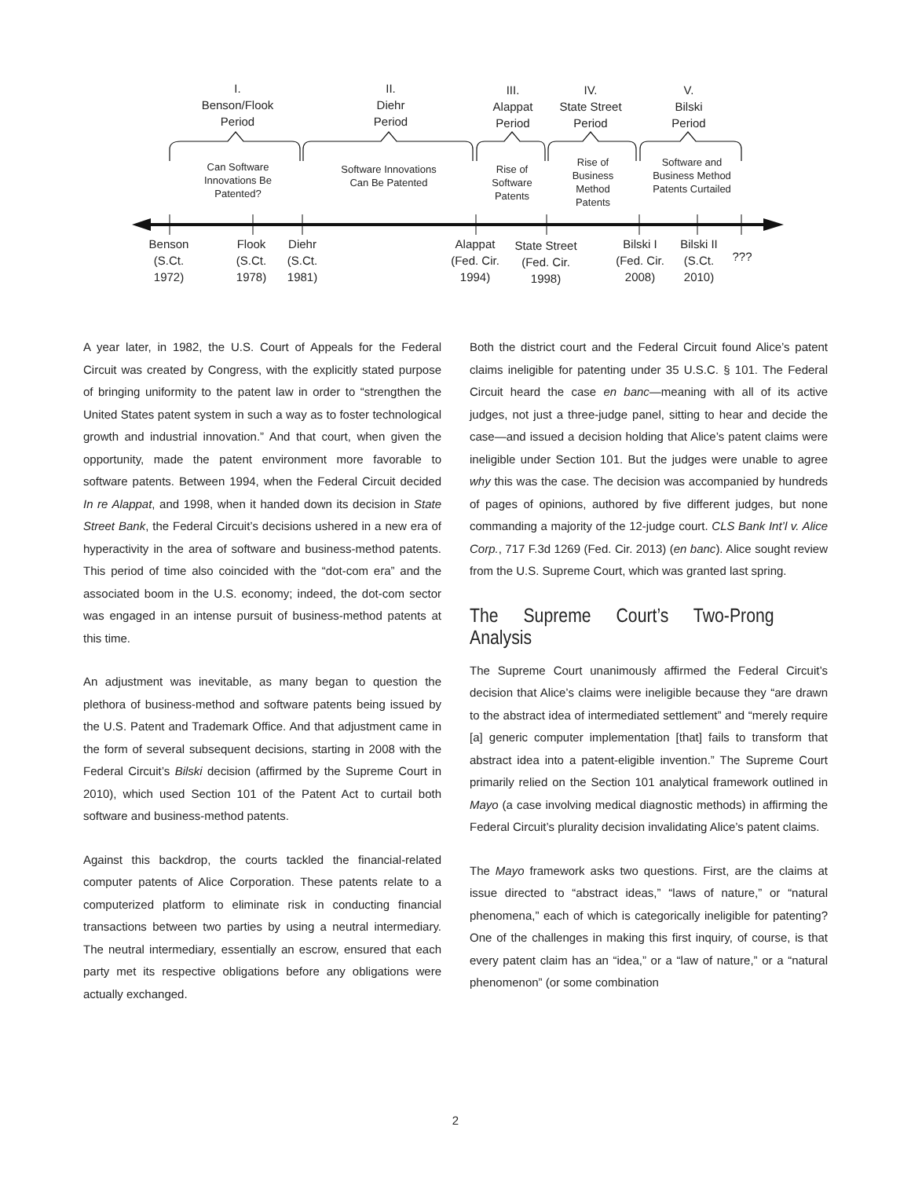I.
Benson/Flook
Period
II.
Diehr
Period
III.
Alappat
Period
IV.
State Street
Period
V.
Bilski
Period
Can Software Innovations Be Patented?
Software Innovations Can Be Patented
Rise of Software Patents
Rise of Business Method Patents
Software and Business Method Patents Curtailed
Benson
(S.Ct.
1972)
Flook
(S.Ct.
1978)
Diehr
(S.Ct.
1981)
Alappat
(Fed. Cir.
1994)
State Street
(Fed. Cir.
1998)
Bilski I
(Fed. Cir.
2008)
Bilski II
(S.Ct.
2010)
???
A year later, in 1982, the U.S. Court of Appeals for the Federal Circuit was created by Congress, with the explicitly stated purpose of bringing uniformity to the patent law in order to “strengthen the United States patent system in such a way as to foster technological growth and industrial innovation.” And that court, when given the opportunity, made the patent environment more favorable to software patents. Between 1994, when the Federal Circuit decided In re Alappat, and 1998, when it handed down its decision in State Street Bank, the Federal Circuit’s decisions ushered in a new era of hyperactivity in the area of software and business-method patents. This period of time also coincided with the “dot-com era” and the associated boom in the U.S. economy; indeed, the dot-com sector was engaged in an intense pursuit of business-method patents at this time.
An adjustment was inevitable, as many began to question the plethora of business-method and software patents being issued by the U.S. Patent and Trademark Office. And that adjustment came in the form of several subsequent decisions, starting in 2008 with the Federal Circuit’s Bilski decision (affirmed by the Supreme Court in 2010), which used Section 101 of the Patent Act to curtail both software and business-method patents.
Against this backdrop, the courts tackled the financial-related computer patents of Alice Corporation. These patents relate to a computerized platform to eliminate risk in conducting financial transactions between two parties by using a neutral intermediary. The neutral intermediary, essentially an escrow, ensured that each party met its respective obligations before any obligations were actually exchanged.
Both the district court and the Federal Circuit found Alice’s patent claims ineligible for patenting under 35 U.S.C. § 101. The Federal Circuit heard the case en banc—meaning with all of its active judges, not just a three-judge panel, sitting to hear and decide the case—and issued a decision holding that Alice’s patent claims were ineligible under Section 101. But the judges were unable to agree why this was the case. The decision was accompanied by hundreds of pages of opinions, authored by five different judges, but none commanding a majority of the 12-judge court. CLS Bank Int’l v. Alice Corp., 717 F.3d 1269 (Fed. Cir. 2013) (en banc). Alice sought review from the U.S. Supreme Court, which was granted last spring.
The Supreme Court’s Two-Prong Analysis
The Supreme Court unanimously affirmed the Federal Circuit’s decision that Alice’s claims were ineligible because they “are drawn to the abstract idea of intermediated settlement” and “merely require [a] generic computer implementation [that] fails to transform that abstract idea into a patent-eligible invention.” The Supreme Court primarily relied on the Section 101 analytical framework outlined in Mayo (a case involving medical diagnostic methods) in affirming the Federal Circuit’s plurality decision invalidating Alice’s patent claims.
The Mayo framework asks two questions. First, are the claims at issue directed to “abstract ideas,” “laws of nature,” or “natural phenomena,” each of which is categorically ineligible for patenting? One of the challenges in making this first inquiry, of course, is that every patent claim has an “idea,” or a “law of nature,” or a “natural phenomenon” (or some combination
2